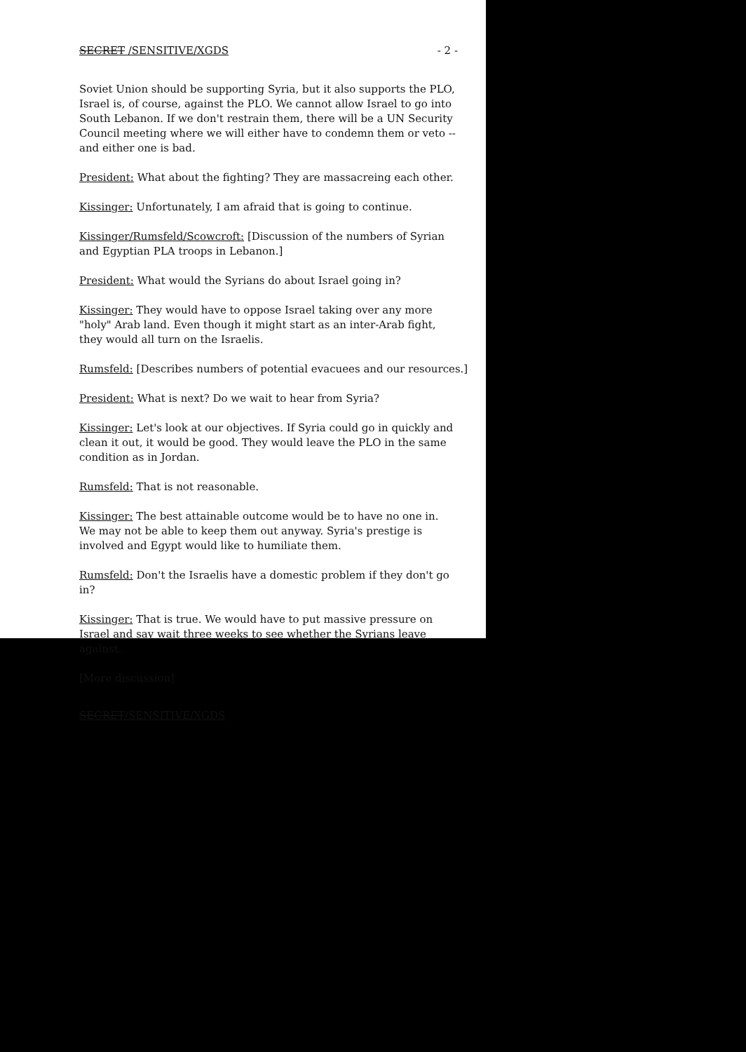SECRET /SENSITIVE/XGDS - 2 -
Soviet Union should be supporting Syria, but it also supports the PLO, Israel is, of course, against the PLO. We cannot allow Israel to go into South Lebanon. If we don't restrain them, there will be a UN Security Council meeting where we will either have to condemn them or veto -- and either one is bad.
President: What about the fighting? They are massacreing each other.
Kissinger: Unfortunately, I am afraid that is going to continue.
Kissinger/Rumsfeld/Scowcroft: [Discussion of the numbers of Syrian and Egyptian PLA troops in Lebanon.]
President: What would the Syrians do about Israel going in?
Kissinger: They would have to oppose Israel taking over any more "holy" Arab land. Even though it might start as an inter-Arab fight, they would all turn on the Israelis.
Rumsfeld: [Describes numbers of potential evacuees and our resources.]
President: What is next? Do we wait to hear from Syria?
Kissinger: Let's look at our objectives. If Syria could go in quickly and clean it out, it would be good. They would leave the PLO in the same condition as in Jordan.
Rumsfeld: That is not reasonable.
Kissinger: The best attainable outcome would be to have no one in. We may not be able to keep them out anyway. Syria's prestige is involved and Egypt would like to humiliate them.
Rumsfeld: Don't the Israelis have a domestic problem if they don't go in?
Kissinger: That is true. We would have to put massive pressure on Israel and say wait three weeks to see whether the Syrians leave against.
[More discussion]
SECRET/SENSITIVE/XGDS